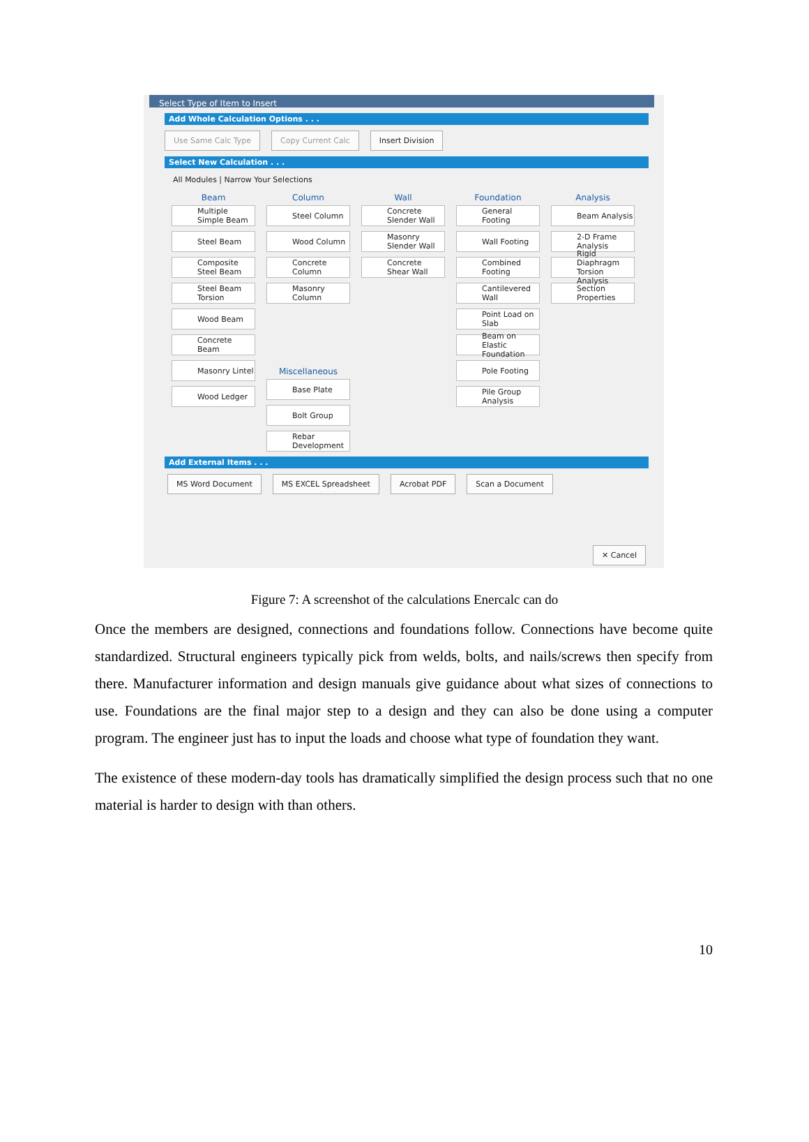Select Type of Item to Insert
Add Whole Calculation Options . . .
Use Same Calc Type Copy Current Calc Insert Division
Select New Calculation . . .
All Modules | Narrow Your Selections
Beam
Multiple Simple Beam
Steel Beam
Composite Steel Beam
Steel Beam Torsion
Wood Beam
Concrete Beam
Masonry Lintel
Wood Ledger
Column
Steel Column
Wood Column
Concrete Column
Masonry Column
Miscellaneous
Base Plate
Bolt Group
Rebar Development
Wall
Concrete Slender Wall
Masonry Slender Wall
Concrete Shear Wall
Foundation
General Footing
Wall Footing
Combined Footing
Cantilevered Wall
Point Load on Slab
Beam on Elastic Foundation
Pole Footing
Pile Group Analysis
Analysis
Beam Analysis
2-D Frame Analysis
Rigid Diaphragm Torsion Analysis
Section Properties
Add External Items . . .
MS Word Document MS EXCEL Spreadsheet Acrobat PDF Scan a Document
✕ Cancel
Figure 7: A screenshot of the calculations Enercalc can do
Once the members are designed, connections and foundations follow. Connections have become quite standardized. Structural engineers typically pick from welds, bolts, and nails/screws then specify from there. Manufacturer information and design manuals give guidance about what sizes of connections to use. Foundations are the final major step to a design and they can also be done using a computer program. The engineer just has to input the loads and choose what type of foundation they want.
The existence of these modern-day tools has dramatically simplified the design process such that no one material is harder to design with than others.
10